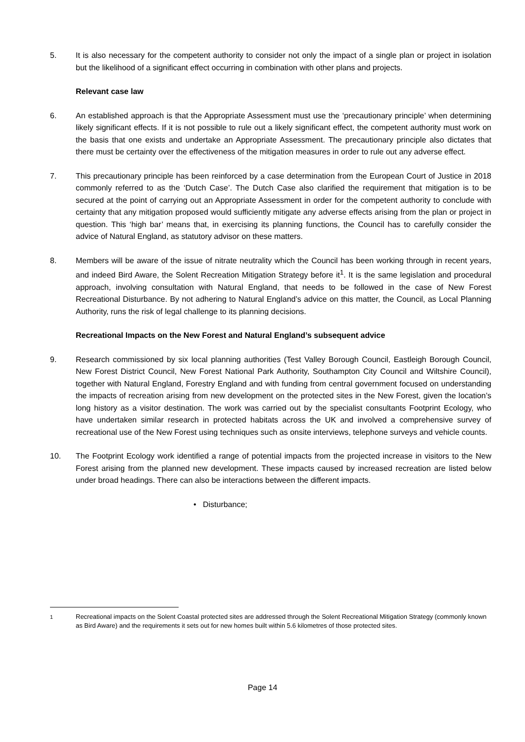5. It is also necessary for the competent authority to consider not only the impact of a single plan or project in isolation but the likelihood of a significant effect occurring in combination with other plans and projects.
Relevant case law
6. An established approach is that the Appropriate Assessment must use the ‘precautionary principle’ when determining likely significant effects. If it is not possible to rule out a likely significant effect, the competent authority must work on the basis that one exists and undertake an Appropriate Assessment. The precautionary principle also dictates that there must be certainty over the effectiveness of the mitigation measures in order to rule out any adverse effect.
7. This precautionary principle has been reinforced by a case determination from the European Court of Justice in 2018 commonly referred to as the ‘Dutch Case’. The Dutch Case also clarified the requirement that mitigation is to be secured at the point of carrying out an Appropriate Assessment in order for the competent authority to conclude with certainty that any mitigation proposed would sufficiently mitigate any adverse effects arising from the plan or project in question. This ‘high bar’ means that, in exercising its planning functions, the Council has to carefully consider the advice of Natural England, as statutory advisor on these matters.
8. Members will be aware of the issue of nitrate neutrality which the Council has been working through in recent years, and indeed Bird Aware, the Solent Recreation Mitigation Strategy before it<sup>1</sup>. It is the same legislation and procedural approach, involving consultation with Natural England, that needs to be followed in the case of New Forest Recreational Disturbance. By not adhering to Natural England’s advice on this matter, the Council, as Local Planning Authority, runs the risk of legal challenge to its planning decisions.
Recreational Impacts on the New Forest and Natural England’s subsequent advice
9. Research commissioned by six local planning authorities (Test Valley Borough Council, Eastleigh Borough Council, New Forest District Council, New Forest National Park Authority, Southampton City Council and Wiltshire Council), together with Natural England, Forestry England and with funding from central government focused on understanding the impacts of recreation arising from new development on the protected sites in the New Forest, given the location’s long history as a visitor destination. The work was carried out by the specialist consultants Footprint Ecology, who have undertaken similar research in protected habitats across the UK and involved a comprehensive survey of recreational use of the New Forest using techniques such as onsite interviews, telephone surveys and vehicle counts.
10. The Footprint Ecology work identified a range of potential impacts from the projected increase in visitors to the New Forest arising from the planned new development. These impacts caused by increased recreation are listed below under broad headings. There can also be interactions between the different impacts.
• Disturbance;
<sup>1</sup> Recreational impacts on the Solent Coastal protected sites are addressed through the Solent Recreational Mitigation Strategy (commonly known as Bird Aware) and the requirements it sets out for new homes built within 5.6 kilometres of those protected sites.
Page 14